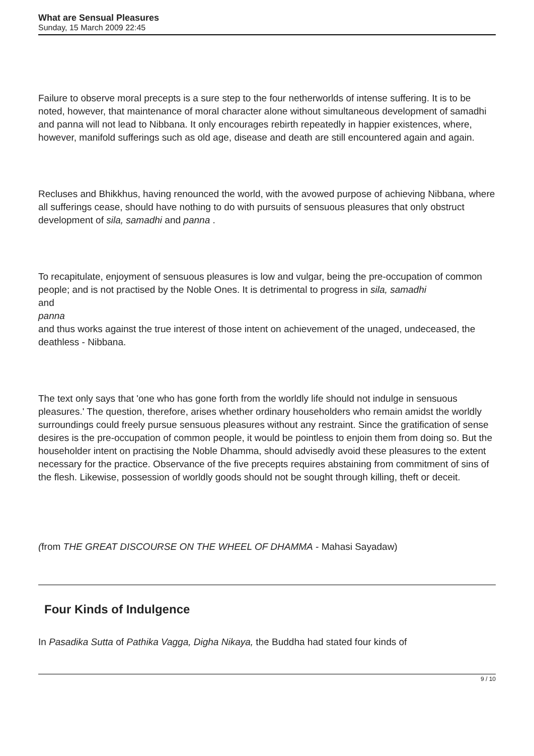What are Sensual Pleasures
Sunday, 15 March 2009 22:45
Failure to observe moral precepts is a sure step to the four netherworlds of intense suffering. It is to be noted, however, that maintenance of moral character alone without simultaneous development of samadhi and panna will not lead to Nibbana. It only encourages rebirth repeatedly in happier existences, where, however, manifold sufferings such as old age, disease and death are still encountered again and again.
Recluses and Bhikkhus, having renounced the world, with the avowed purpose of achieving Nibbana, where all sufferings cease, should have nothing to do with pursuits of sensuous pleasures that only obstruct development of sila, samadhi and panna .
To recapitulate, enjoyment of sensuous pleasures is low and vulgar, being the pre-occupation of common people; and is not practised by the Noble Ones. It is detrimental to progress in sila, samadhi
and
panna
and thus works against the true interest of those intent on achievement of the unaged, undeceased, the deathless - Nibbana.
The text only says that 'one who has gone forth from the worldly life should not indulge in sensuous pleasures.' The question, therefore, arises whether ordinary householders who remain amidst the worldly surroundings could freely pursue sensuous pleasures without any restraint. Since the gratification of sense desires is the pre-occupation of common people, it would be pointless to enjoin them from doing so. But the householder intent on practising the Noble Dhamma, should advisedly avoid these pleasures to the extent necessary for the practice. Observance of the five precepts requires abstaining from commitment of sins of the flesh. Likewise, possession of worldly goods should not be sought through killing, theft or deceit.
(from THE GREAT DISCOURSE ON THE WHEEL OF DHAMMA - Mahasi Sayadaw)
Four Kinds of Indulgence
In Pasadika Sutta of Pathika Vagga, Digha Nikaya, the Buddha had stated four kinds of
9 / 10